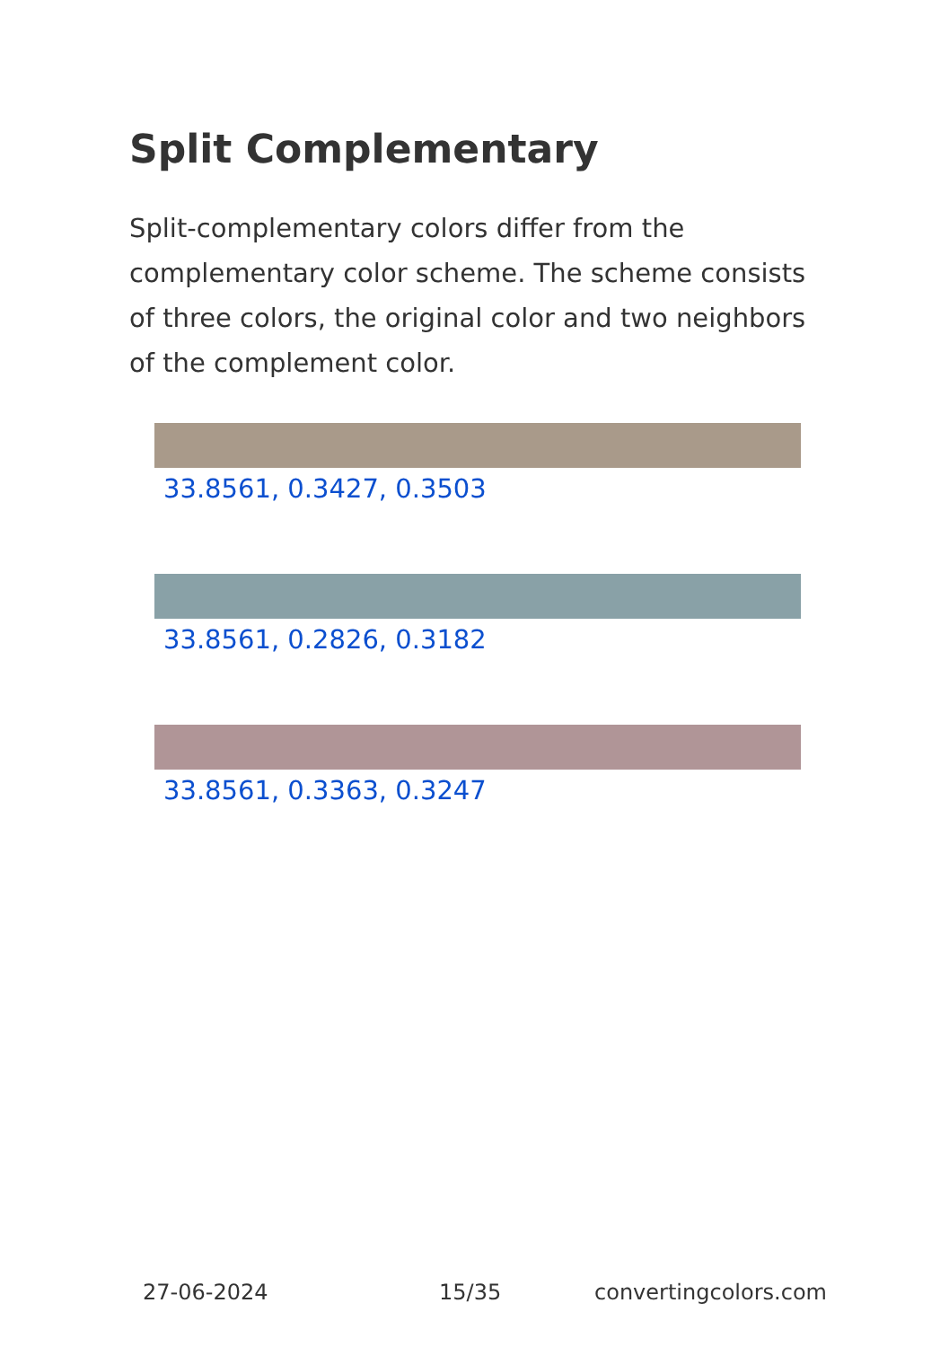Split Complementary
Split-complementary colors differ from the complementary color scheme. The scheme consists of three colors, the original color and two neighbors of the complement color.
33.8561, 0.3427, 0.3503
33.8561, 0.2826, 0.3182
33.8561, 0.3363, 0.3247
27-06-2024 15/35 convertingcolors.com